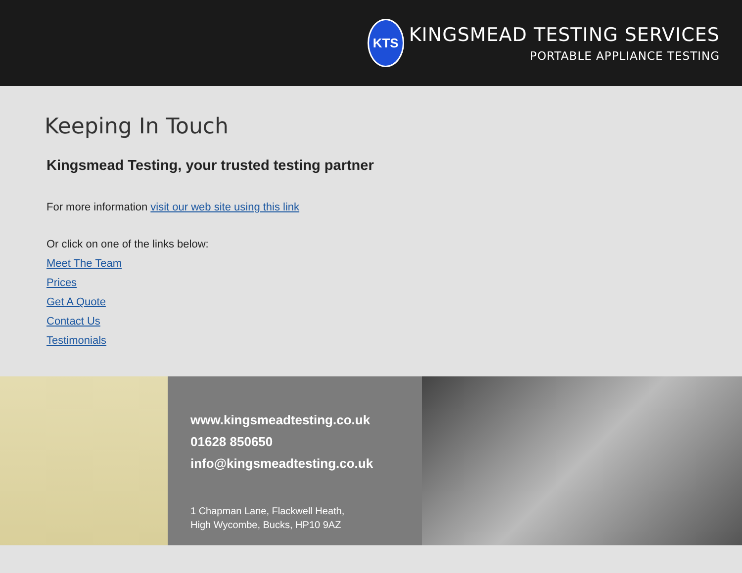KTS
KINGSMEAD TESTING SERVICES
PORTABLE APPLIANCE TESTING
Keeping In Touch
Kingsmead Testing, your trusted testing partner
For more information visit our web site using this link
Or click on one of the links below:
Meet The Team
Prices
Get A Quote
Contact Us
Testimonials
www.kingsmeadtesting.co.uk
01628 850650
info@kingsmeadtesting.co.uk
1 Chapman Lane, Flackwell Heath,
High Wycombe, Bucks, HP10 9AZ